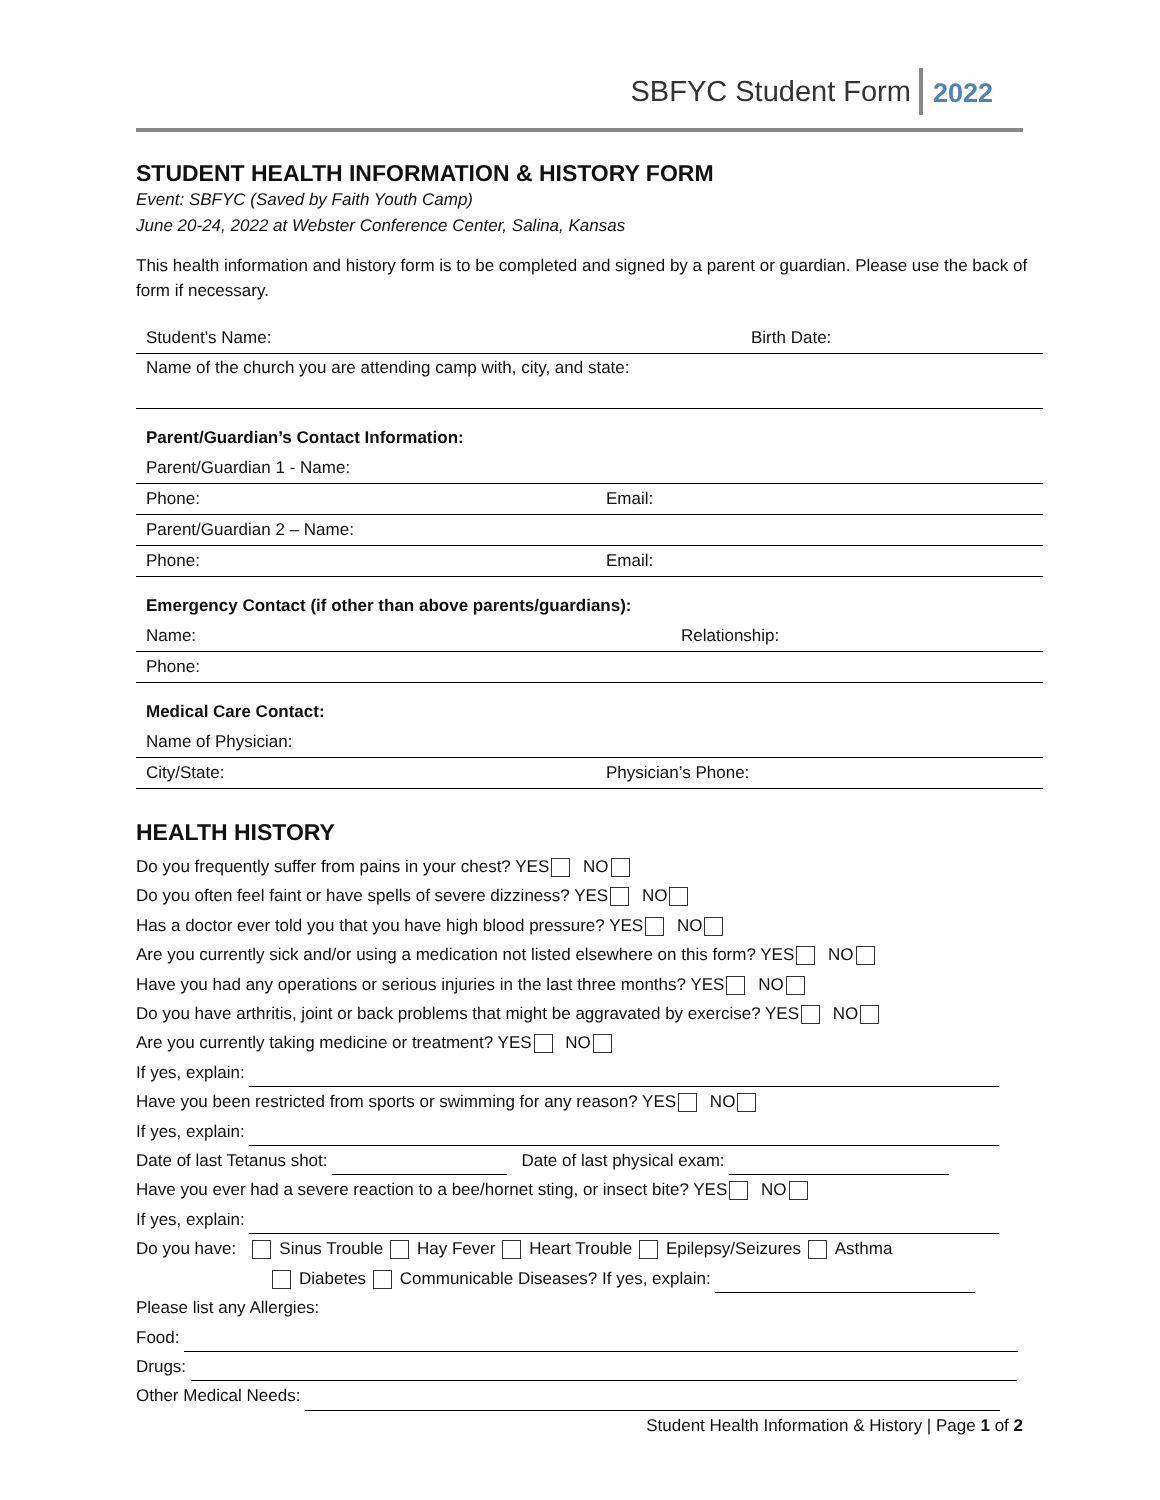SBFYC Student Form 2022
STUDENT HEALTH INFORMATION & HISTORY FORM
Event: SBFYC (Saved by Faith Youth Camp)
June 20-24, 2022 at Webster Conference Center, Salina, Kansas
This health information and history form is to be completed and signed by a parent or guardian. Please use the back of form if necessary.
| Student’s Name: | Birth Date: |
| Name of the church you are attending camp with, city, and state: | |
| Parent/Guardian’s Contact Information: | |
| Parent/Guardian 1 - Name: | |
| Phone: | Email: |
| Parent/Guardian 2 – Name: | |
| Phone: | Email: |
| Emergency Contact (if other than above parents/guardians): | |
| Name: | Relationship: |
| Phone: | |
| Medical Care Contact: | |
| Name of Physician: | |
| City/State: | Physician’s Phone: |
HEALTH HISTORY
Do you frequently suffer from pains in your chest? YES NO
Do you often feel faint or have spells of severe dizziness? YES NO
Has a doctor ever told you that you have high blood pressure? YES NO
Are you currently sick and/or using a medication not listed elsewhere on this form? YES NO
Have you had any operations or serious injuries in the last three months? YES NO
Do you have arthritis, joint or back problems that might be aggravated by exercise? YES NO
Are you currently taking medicine or treatment? YES NO
If yes, explain:
Have you been restricted from sports or swimming for any reason? YES NO
If yes, explain:
Date of last Tetanus shot: Date of last physical exam:
Have you ever had a severe reaction to a bee/hornet sting, or insect bite? YES NO
If yes, explain:
Do you have: Sinus Trouble Hay Fever Heart Trouble Epilepsy/Seizures Asthma
Diabetes Communicable Diseases? If yes, explain:
Please list any Allergies:
Food:
Drugs:
Other Medical Needs:
Student Health Information & History | Page 1 of 2